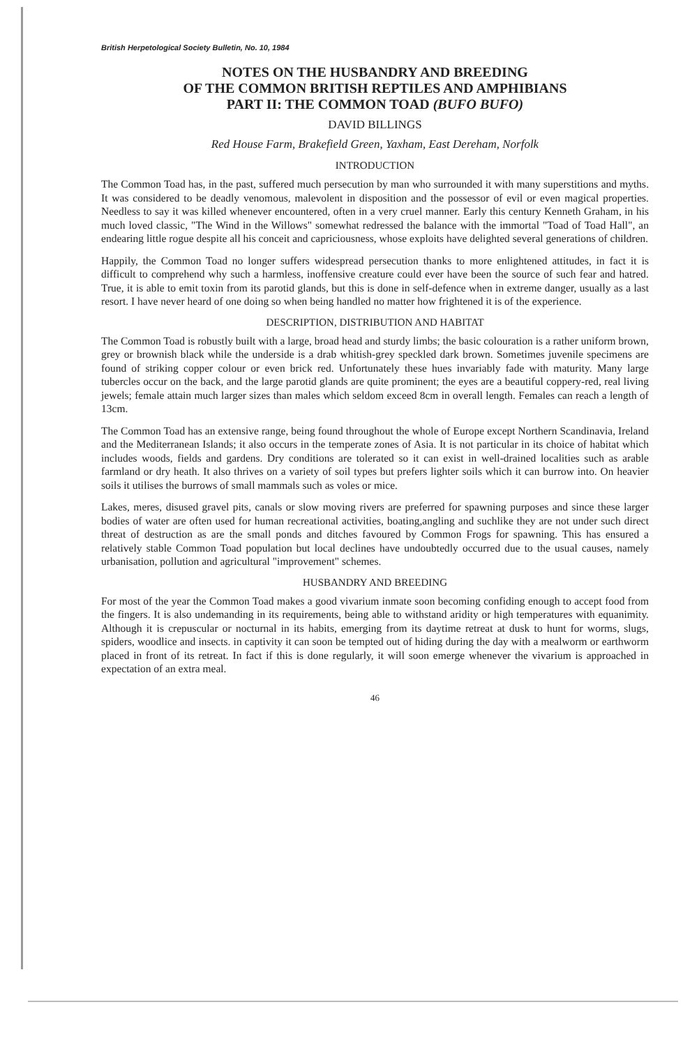British Herpetological Society Bulletin, No. 10, 1984
NOTES ON THE HUSBANDRY AND BREEDING
OF THE COMMON BRITISH REPTILES AND AMPHIBIANS
PART II: THE COMMON TOAD (BUFO BUFO)
DAVID BILLINGS
Red House Farm, Brakefield Green, Yaxham, East Dereham, Norfolk
INTRODUCTION
The Common Toad has, in the past, suffered much persecution by man who surrounded it with many superstitions and myths. It was considered to be deadly venomous, malevolent in disposition and the possessor of evil or even magical properties. Needless to say it was killed whenever encountered, often in a very cruel manner. Early this century Kenneth Graham, in his much loved classic, "The Wind in the Willows" somewhat redressed the balance with the immortal "Toad of Toad Hall", an endearing little rogue despite all his conceit and capriciousness, whose exploits have delighted several generations of children.
Happily, the Common Toad no longer suffers widespread persecution thanks to more enlightened attitudes, in fact it is difficult to comprehend why such a harmless, inoffensive creature could ever have been the source of such fear and hatred. True, it is able to emit toxin from its parotid glands, but this is done in self-defence when in extreme danger, usually as a last resort. I have never heard of one doing so when being handled no matter how frightened it is of the experience.
DESCRIPTION, DISTRIBUTION AND HABITAT
The Common Toad is robustly built with a large, broad head and sturdy limbs; the basic colouration is a rather uniform brown, grey or brownish black while the underside is a drab whitish-grey speckled dark brown. Sometimes juvenile specimens are found of striking copper colour or even brick red. Unfortunately these hues invariably fade with maturity. Many large tubercles occur on the back, and the large parotid glands are quite prominent; the eyes are a beautiful coppery-red, real living jewels; female attain much larger sizes than males which seldom exceed 8cm in overall length. Females can reach a length of 13cm.
The Common Toad has an extensive range, being found throughout the whole of Europe except Northern Scandinavia, Ireland and the Mediterranean Islands; it also occurs in the temperate zones of Asia. It is not particular in its choice of habitat which includes woods, fields and gardens. Dry conditions are tolerated so it can exist in well-drained localities such as arable farmland or dry heath. It also thrives on a variety of soil types but prefers lighter soils which it can burrow into. On heavier soils it utilises the burrows of small mammals such as voles or mice.
Lakes, meres, disused gravel pits, canals or slow moving rivers are preferred for spawning purposes and since these larger bodies of water are often used for human recreational activities, boating,angling and suchlike they are not under such direct threat of destruction as are the small ponds and ditches favoured by Common Frogs for spawning. This has ensured a relatively stable Common Toad population but local declines have undoubtedly occurred due to the usual causes, namely urbanisation, pollution and agricultural "improvement" schemes.
HUSBANDRY AND BREEDING
For most of the year the Common Toad makes a good vivarium inmate soon becoming confiding enough to accept food from the fingers. It is also undemanding in its requirements, being able to withstand aridity or high temperatures with equanimity. Although it is crepuscular or nocturnal in its habits, emerging from its daytime retreat at dusk to hunt for worms, slugs, spiders, woodlice and insects. in captivity it can soon be tempted out of hiding during the day with a mealworm or earthworm placed in front of its retreat. In fact if this is done regularly, it will soon emerge whenever the vivarium is approached in expectation of an extra meal.
46